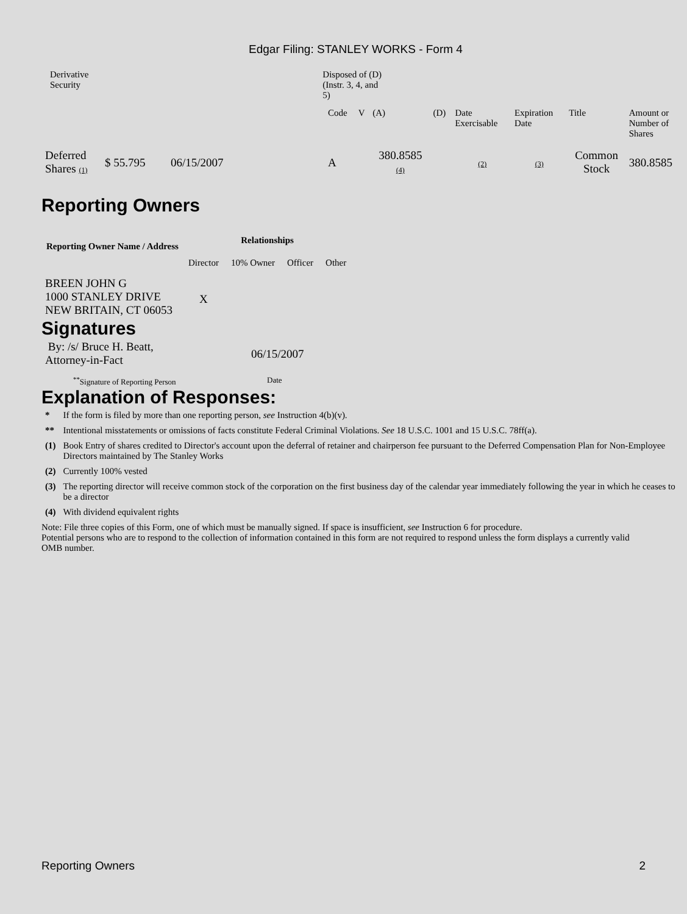Edgar Filing: STANLEY WORKS - Form 4
| | Derivative Security | Disposed of (D) (Instr. 3, 4, and 5) |
| | | | Code | V | (A) | (D) | Date Exercisable | Expiration Date | Title | Amount or Number of Shares |
| Deferred Shares (1) | $ 55.795 | 06/15/2007 | A | | 380.8585 (4) | | (2) | (3) | Common Stock | 380.8585 |
Reporting Owners
| Reporting Owner Name / Address | Relationships | | | |
| --- | --- | --- | --- | --- |
| | Director | 10% Owner | Officer | Other |
| BREEN JOHN G 1000 STANLEY DRIVE NEW BRITAIN, CT 06053 | X | | | |
Signatures
| By: /s/ Bruce H. Beatt, Attorney-in-Fact | 06/15/2007 |
| <sup>**</sup> Signature of Reporting Person | Date |
Explanation of Responses:
| * | If the form is filed by more than one reporting person, see Instruction 4(b)(v). |
| ** | Intentional misstatements or omissions of facts constitute Federal Criminal Violations. See 18 U.S.C. 1001 and 15 U.S.C. 78ff(a). |
| (1) | Book Entry of shares credited to Director's account upon the deferral of retainer and chairperson fee pursuant to the Deferred Compensation Plan for Non-Employee Directors maintained by The Stanley Works |
| (2) | Currently 100% vested |
| (3) | The reporting director will receive common stock of the corporation on the first business day of the calendar year immediately following the year in which he ceases to be a director |
| (4) | With dividend equivalent rights |
Note: File three copies of this Form, one of which must be manually signed. If space is insufficient, see Instruction 6 for procedure.
Potential persons who are to respond to the collection of information contained in this form are not required to respond unless the form displays a currently valid OMB number.
Reporting Owners 2